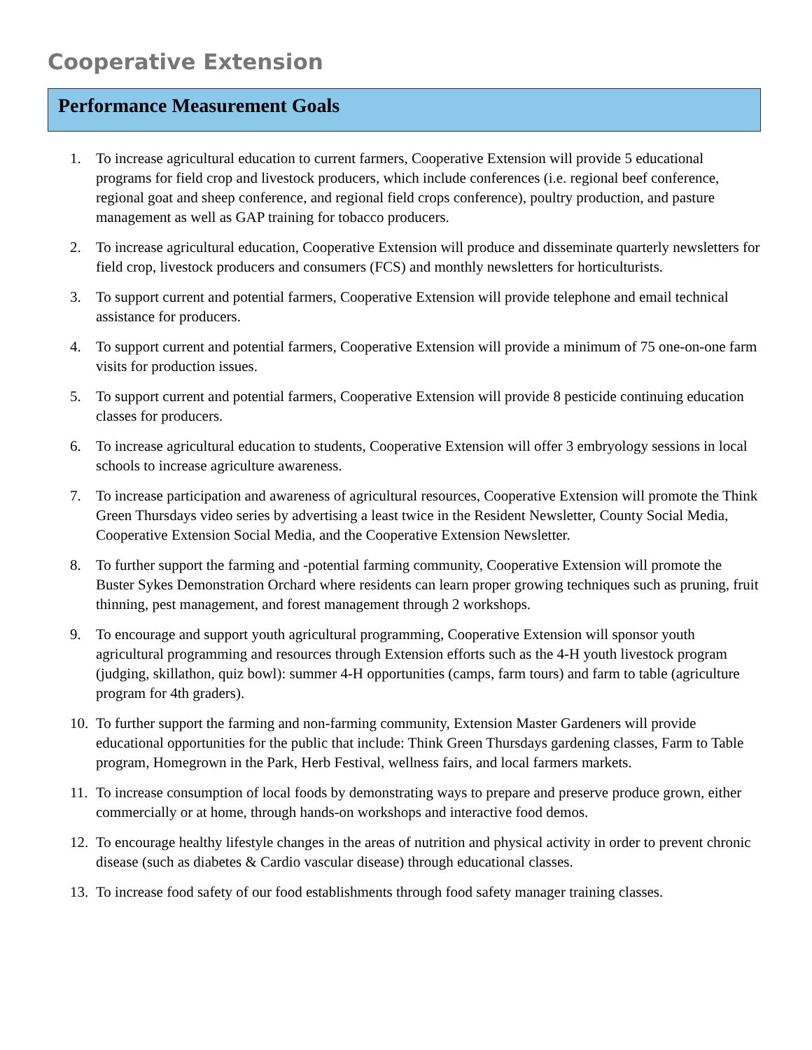Cooperative Extension
Performance Measurement Goals
1. To increase agricultural education to current farmers, Cooperative Extension will provide 5 educational programs for field crop and livestock producers, which include conferences (i.e. regional beef conference, regional goat and sheep conference, and regional field crops conference), poultry production, and pasture management as well as GAP training for tobacco producers.
2. To increase agricultural education, Cooperative Extension will produce and disseminate quarterly newsletters for field crop, livestock producers and consumers (FCS) and monthly newsletters for horticulturists.
3. To support current and potential farmers, Cooperative Extension will provide telephone and email technical assistance for producers.
4. To support current and potential farmers, Cooperative Extension will provide a minimum of 75 one-on-one farm visits for production issues.
5. To support current and potential farmers, Cooperative Extension will provide 8 pesticide continuing education classes for producers.
6. To increase agricultural education to students, Cooperative Extension will offer 3 embryology sessions in local schools to increase agriculture awareness.
7. To increase participation and awareness of agricultural resources, Cooperative Extension will promote the Think Green Thursdays video series by advertising a least twice in the Resident Newsletter, County Social Media, Cooperative Extension Social Media, and the Cooperative Extension Newsletter.
8. To further support the farming and -potential farming community, Cooperative Extension will promote the Buster Sykes Demonstration Orchard where residents can learn proper growing techniques such as pruning, fruit thinning, pest management, and forest management through 2 workshops.
9. To encourage and support youth agricultural programming, Cooperative Extension will sponsor youth agricultural programming and resources through Extension efforts such as the 4-H youth livestock program (judging, skillathon, quiz bowl): summer 4-H opportunities (camps, farm tours) and farm to table (agriculture program for 4th graders).
10. To further support the farming and non-farming community, Extension Master Gardeners will provide educational opportunities for the public that include: Think Green Thursdays gardening classes, Farm to Table program, Homegrown in the Park, Herb Festival, wellness fairs, and local farmers markets.
11. To increase consumption of local foods by demonstrating ways to prepare and preserve produce grown, either commercially or at home, through hands-on workshops and interactive food demos.
12. To encourage healthy lifestyle changes in the areas of nutrition and physical activity in order to prevent chronic disease (such as diabetes & Cardio vascular disease) through educational classes.
13. To increase food safety of our food establishments through food safety manager training classes.